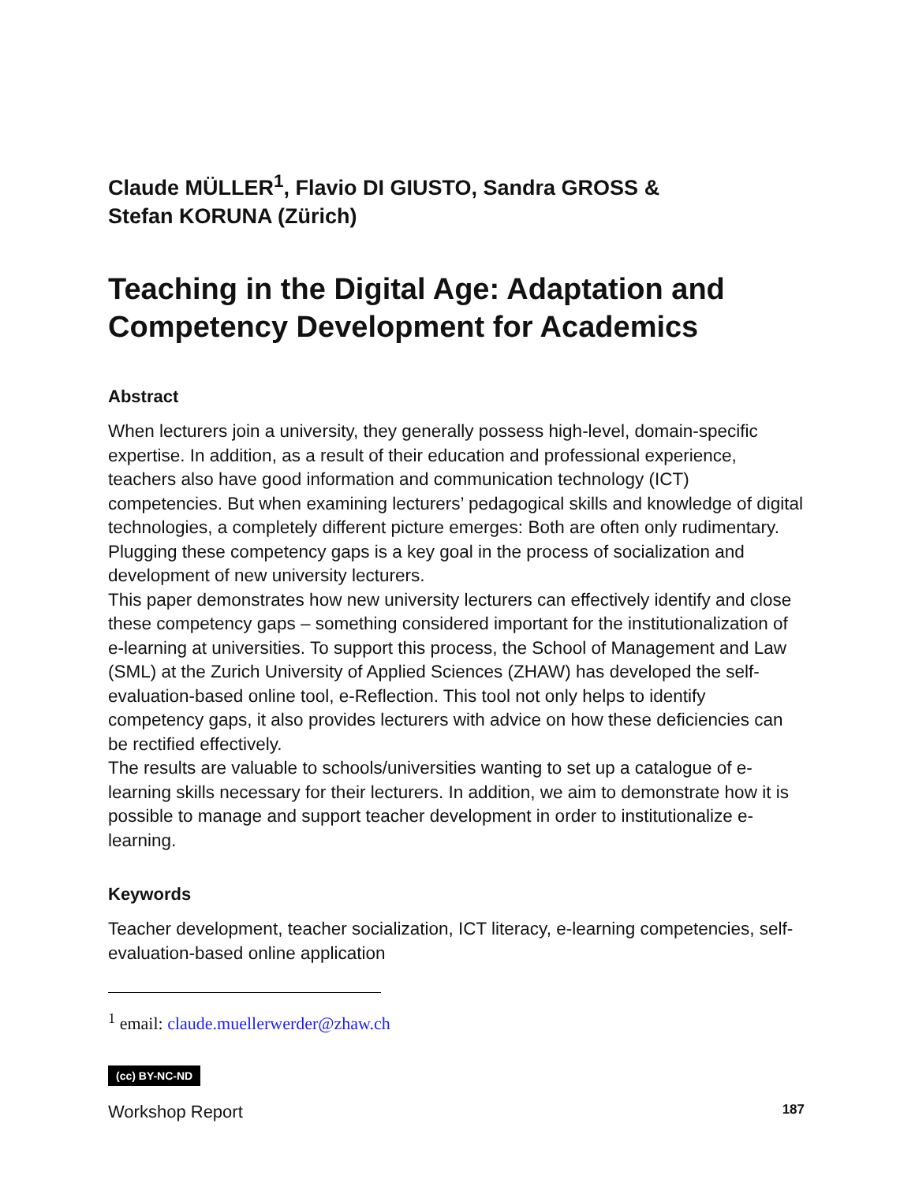Claude MÜLLER<sup>1</sup>, Flavio DI GIUSTO, Sandra GROSS &
Stefan KORUNA (Zürich)
Teaching in the Digital Age: Adaptation and Competency Development for Academics
Abstract
When lecturers join a university, they generally possess high-level, domain-specific expertise. In addition, as a result of their education and professional experience, teachers also have good information and communication technology (ICT) competencies. But when examining lecturers’ pedagogical skills and knowledge of digital technologies, a completely different picture emerges: Both are often only rudimentary. Plugging these competency gaps is a key goal in the process of socialization and development of new university lecturers.
This paper demonstrates how new university lecturers can effectively identify and close these competency gaps – something considered important for the institutionalization of e-learning at universities. To support this process, the School of Management and Law (SML) at the Zurich University of Applied Sciences (ZHAW) has developed the self-evaluation-based online tool, e-Reflection. This tool not only helps to identify competency gaps, it also provides lecturers with advice on how these deficiencies can be rectified effectively.
The results are valuable to schools/universities wanting to set up a catalogue of e-learning skills necessary for their lecturers. In addition, we aim to demonstrate how it is possible to manage and support teacher development in order to institutionalize e-learning.
Keywords
Teacher development, teacher socialization, ICT literacy, e-learning competencies, self-evaluation-based online application
<sup>1</sup> email: claude.muellerwerder@zhaw.ch
(cc) BY-NC-ND
Workshop Report 187